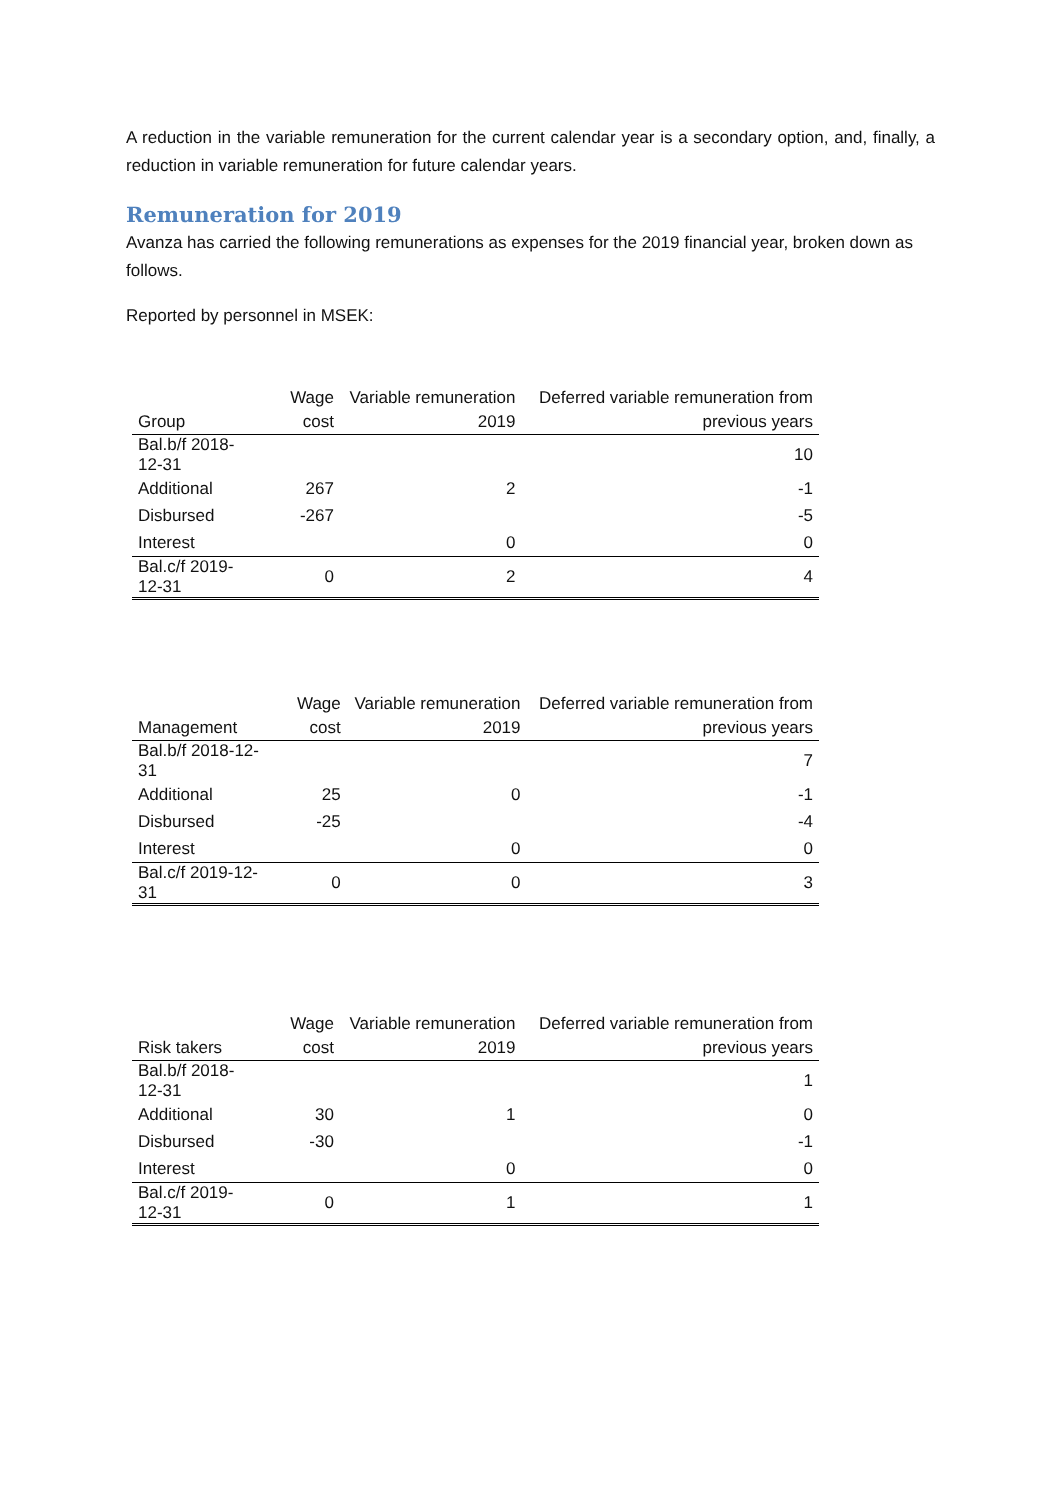A reduction in the variable remuneration for the current calendar year is a secondary option, and, finally, a reduction in variable remuneration for future calendar years.
Remuneration for 2019
Avanza has carried the following remunerations as expenses for the 2019 financial year, broken down as follows.
Reported by personnel in MSEK:
| Group | Wage cost | Variable remuneration 2019 | Deferred variable remuneration from previous years |
| Bal.b/f 2018-12-31 | | | 10 |
| Additional | 267 | 2 | -1 |
| Disbursed | -267 | | -5 |
| Interest | | 0 | 0 |
| Bal.c/f 2019-12-31 | 0 | 2 | 4 |
| Management | Wage cost | Variable remuneration 2019 | Deferred variable remuneration from previous years |
| Bal.b/f 2018-12-31 | | | 7 |
| Additional | 25 | 0 | -1 |
| Disbursed | -25 | | -4 |
| Interest | | 0 | 0 |
| Bal.c/f 2019-12-31 | 0 | 0 | 3 |
| Risk takers | Wage cost | Variable remuneration 2019 | Deferred variable remuneration from previous years |
| Bal.b/f 2018-12-31 | | | 1 |
| Additional | 30 | 1 | 0 |
| Disbursed | -30 | | -1 |
| Interest | | 0 | 0 |
| Bal.c/f 2019-12-31 | 0 | 1 | 1 |